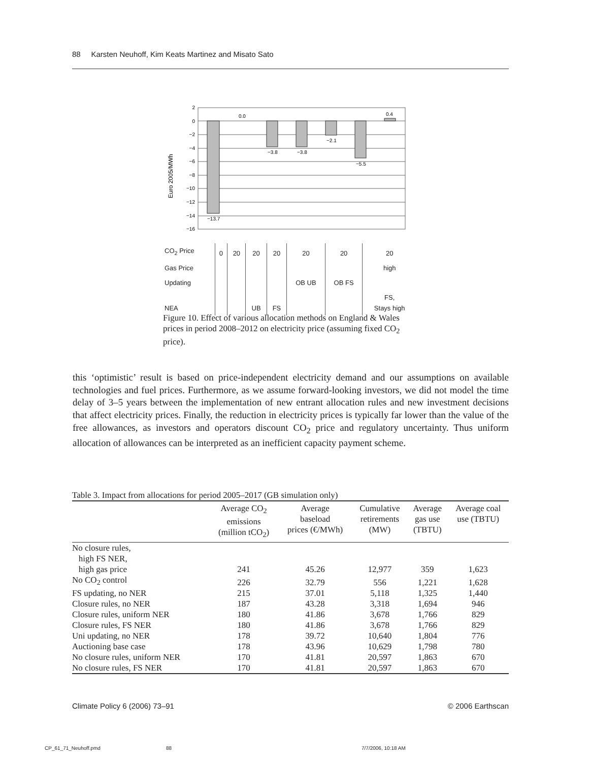88 Karsten Neuhoff, Kim Keats Martinez and Misato Sato
Euro 2005/MWh
2
0
−2
−4
−6
−8
−10
−12
−14
−16
−13.7
0.0
−3.8
−3.8
−2.1
−5.5
0.4
| CO<sub>2</sub> Price | 0 | 20 | 20 | 20 | 20 | 20 | 20 |
| Gas Price | | | | | | | high |
| Updating | | | | | OB UB | OB FS | |
| NEA | | | UB | FS | | | FS, Stays high |
Figure 10. Effect of various allocation methods on England & Wales prices in period 2008–2012 on electricity price (assuming fixed CO<sub>2</sub> price).
this ‘optimistic’ result is based on price-independent electricity demand and our assumptions on available technologies and fuel prices. Furthermore, as we assume forward-looking investors, we did not model the time delay of 3–5 years between the implementation of new entrant allocation rules and new investment decisions that affect electricity prices. Finally, the reduction in electricity prices is typically far lower than the value of the free allowances, as investors and operators discount CO<sub>2</sub> price and regulatory uncertainty. Thus uniform allocation of allowances can be interpreted as an inefficient capacity payment scheme.
Table 3. Impact from allocations for period 2005–2017 (GB simulation only)
| | Average CO<sub>2</sub> emissions (million tCO<sub>2</sub>) | Average baseload prices (€/MWh) | Cumulative retirements (MW) | Average gas use (TBTU) | Average coal use (TBTU) |
| --- | --- | --- | --- | --- | --- |
| No closure rules, high FS NER, high gas price | 241 | 45.26 | 12,977 | 359 | 1,623 |
| No CO<sub>2</sub> control | 226 | 32.79 | 556 | 1,221 | 1,628 |
| FS updating, no NER | 215 | 37.01 | 5,118 | 1,325 | 1,440 |
| Closure rules, no NER | 187 | 43.28 | 3,318 | 1,694 | 946 |
| Closure rules, uniform NER | 180 | 41.86 | 3,678 | 1,766 | 829 |
| Closure rules, FS NER | 180 | 41.86 | 3,678 | 1,766 | 829 |
| Uni updating, no NER | 178 | 39.72 | 10,640 | 1,804 | 776 |
| Auctioning base case | 178 | 43.96 | 10,629 | 1,798 | 780 |
| No closure rules, uniform NER | 170 | 41.81 | 20,597 | 1,863 | 670 |
| No closure rules, FS NER | 170 | 41.81 | 20,597 | 1,863 | 670 |
Climate Policy 6 (2006) 73–91 © 2006 Earthscan
CP_61_71_Neuhoff.pmd 88 7/7/2006, 10:18 AM